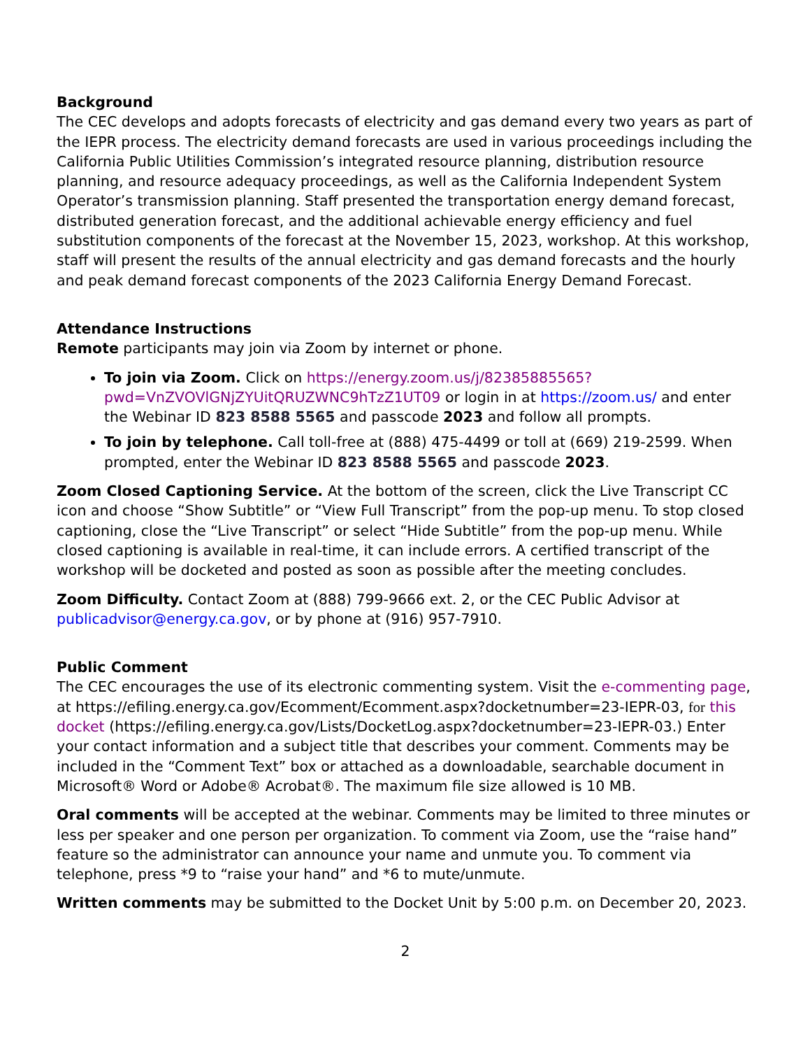Background
The CEC develops and adopts forecasts of electricity and gas demand every two years as part of the IEPR process. The electricity demand forecasts are used in various proceedings including the California Public Utilities Commission’s integrated resource planning, distribution resource planning, and resource adequacy proceedings, as well as the California Independent System Operator’s transmission planning. Staff presented the transportation energy demand forecast, distributed generation forecast, and the additional achievable energy efficiency and fuel substitution components of the forecast at the November 15, 2023, workshop. At this workshop, staff will present the results of the annual electricity and gas demand forecasts and the hourly and peak demand forecast components of the 2023 California Energy Demand Forecast.
Attendance Instructions
Remote participants may join via Zoom by internet or phone.
To join via Zoom. Click on https://energy.zoom.us/j/82385885565?pwd=VnZVOVlGNjZYUitQRUZWNC9hTzZ1UT09 or login in at https://zoom.us/ and enter the Webinar ID 823 8588 5565 and passcode 2023 and follow all prompts.
To join by telephone. Call toll-free at (888) 475-4499 or toll at (669) 219-2599. When prompted, enter the Webinar ID 823 8588 5565 and passcode 2023.
Zoom Closed Captioning Service. At the bottom of the screen, click the Live Transcript CC icon and choose “Show Subtitle” or “View Full Transcript” from the pop-up menu. To stop closed captioning, close the “Live Transcript” or select “Hide Subtitle” from the pop-up menu. While closed captioning is available in real-time, it can include errors. A certified transcript of the workshop will be docketed and posted as soon as possible after the meeting concludes.
Zoom Difficulty. Contact Zoom at (888) 799-9666 ext. 2, or the CEC Public Advisor at publicadvisor@energy.ca.gov, or by phone at (916) 957-7910.
Public Comment
The CEC encourages the use of its electronic commenting system. Visit the e-commenting page, at https://efiling.energy.ca.gov/Ecomment/Ecomment.aspx?docketnumber=23-IEPR-03, for this docket (https://efiling.energy.ca.gov/Lists/DocketLog.aspx?docketnumber=23-IEPR-03.) Enter your contact information and a subject title that describes your comment. Comments may be included in the “Comment Text” box or attached as a downloadable, searchable document in Microsoft® Word or Adobe® Acrobat®. The maximum file size allowed is 10 MB.
Oral comments will be accepted at the webinar. Comments may be limited to three minutes or less per speaker and one person per organization. To comment via Zoom, use the “raise hand” feature so the administrator can announce your name and unmute you. To comment via telephone, press *9 to “raise your hand” and *6 to mute/unmute.
Written comments may be submitted to the Docket Unit by 5:00 p.m. on December 20, 2023.
2